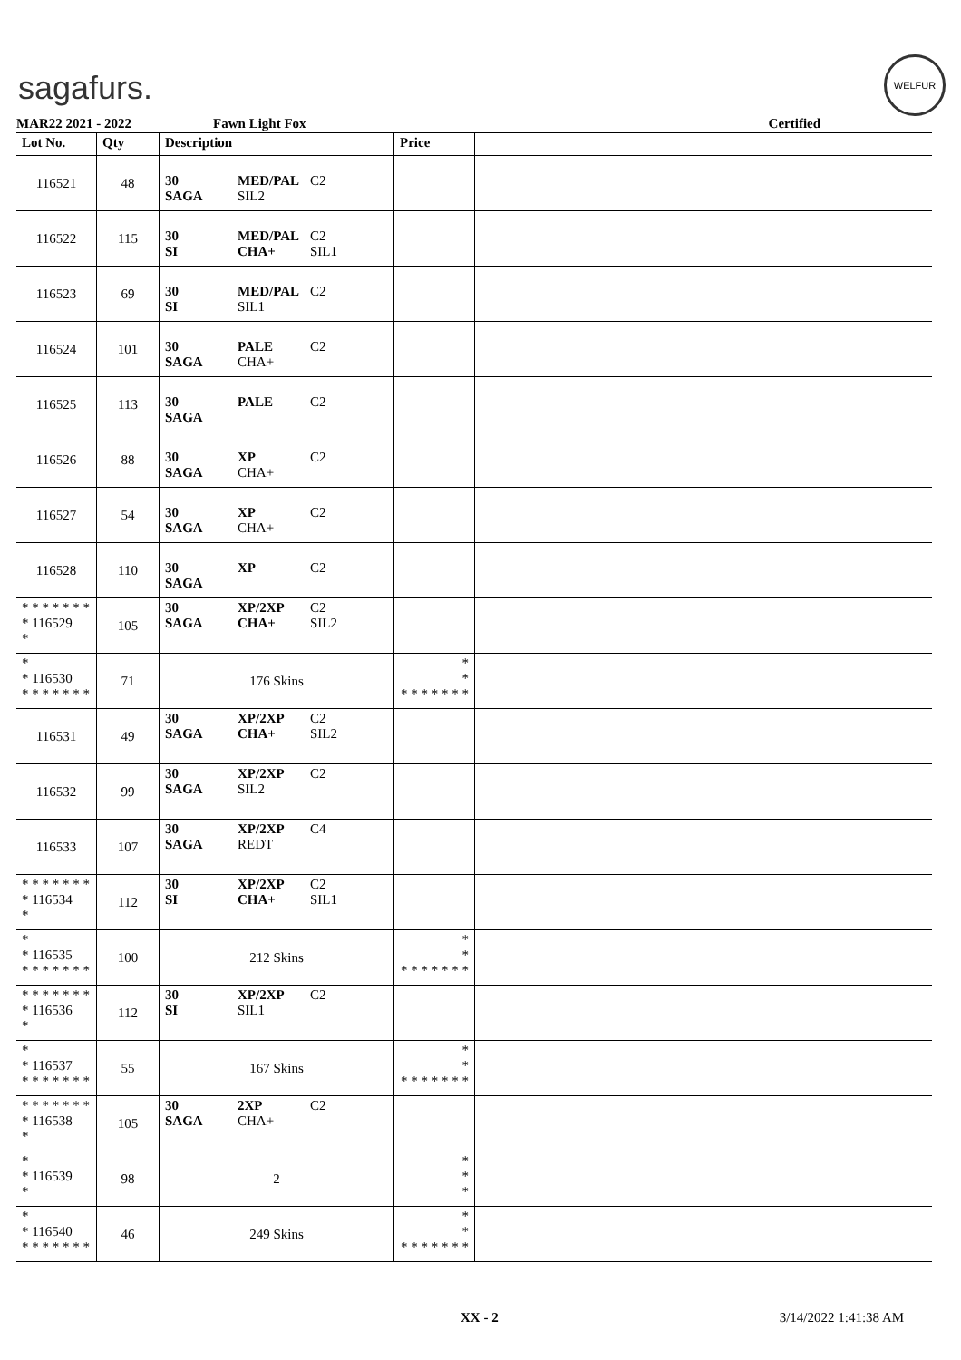sagafurs.
WELFUR
MAR22 2021 - 2022 Fawn Light Fox Certified
| Lot No. | Qty | Description | Price | |
| --- | --- | --- | --- | --- |
| 116521 | 48 | 30 MED/PAL C2 SAGA SIL2 | | |
| 116522 | 115 | 30 MED/PAL C2 SI CHA+ SIL1 | | |
| 116523 | 69 | 30 MED/PAL C2 SI SIL1 | | |
| 116524 | 101 | 30 PALE C2 SAGA CHA+ | | |
| 116525 | 113 | 30 PALE C2 SAGA | | |
| 116526 | 88 | 30 XP C2 SAGA CHA+ | | |
| 116527 | 54 | 30 XP C2 SAGA CHA+ | | |
| 116528 | 110 | 30 XP C2 SAGA | | |
| * * * * * * * * 116529 * | 105 | 30 XP/2XP C2 SAGA CHA+ SIL2 | | |
| * * 116530 * * * * * * * | 71 | 176 Skins | * * * * * * * * * | |
| 116531 | 49 | 30 XP/2XP C2 SAGA CHA+ SIL2 | | |
| 116532 | 99 | 30 XP/2XP C2 SAGA SIL2 | | |
| 116533 | 107 | 30 XP/2XP C4 SAGA REDT | | |
| * * * * * * * * 116534 * | 112 | 30 XP/2XP C2 SI CHA+ SIL1 | | |
| * * 116535 * * * * * * * | 100 | 212 Skins | * * * * * * * * * | |
| * * * * * * * * 116536 * | 112 | 30 XP/2XP C2 SI SIL1 | | |
| * * 116537 * * * * * * * | 55 | 167 Skins | * * * * * * * * * | |
| * * * * * * * * 116538 * | 105 | 30 2XP C2 SAGA CHA+ | | |
| * * 116539 * | 98 | 2 | * * * | |
| * * 116540 * * * * * * * | 46 | 249 Skins | * * * * * * * * * | |
XX - 2 3/14/2022 1:41:38 AM